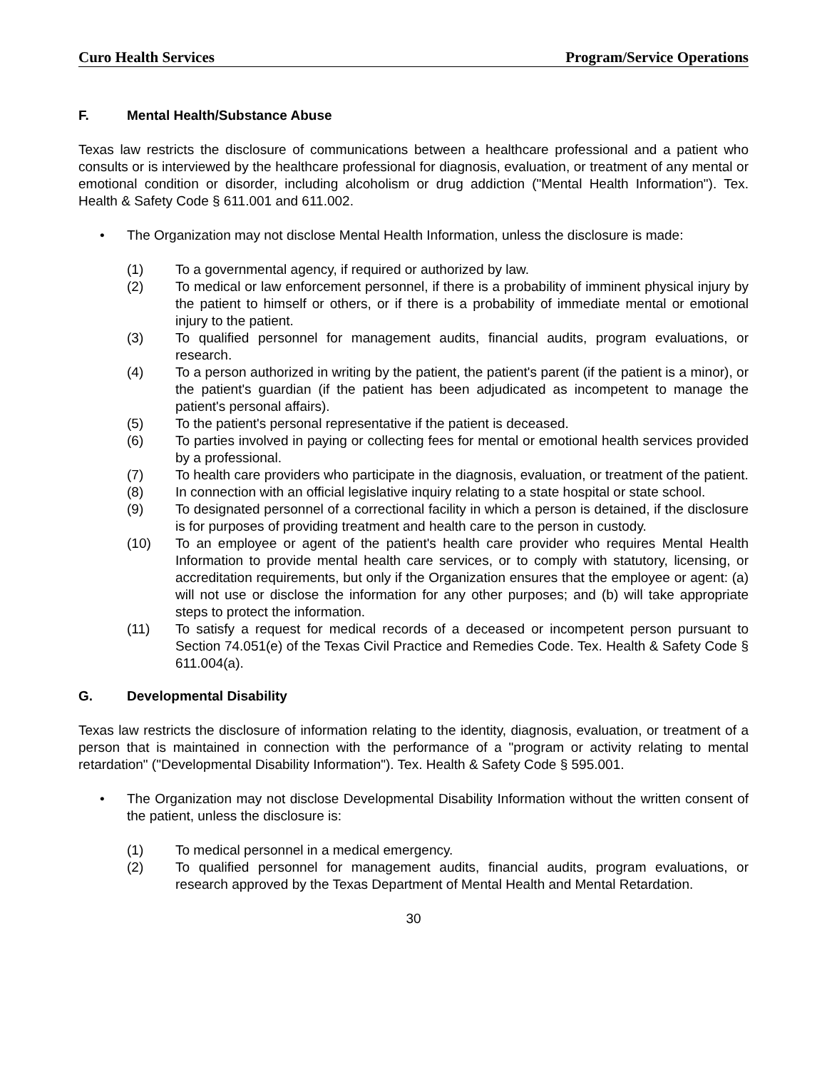Curo Health Services Program/Service Operations
F. Mental Health/Substance Abuse
Texas law restricts the disclosure of communications between a healthcare professional and a patient who consults or is interviewed by the healthcare professional for diagnosis, evaluation, or treatment of any mental or emotional condition or disorder, including alcoholism or drug addiction ("Mental Health Information"). Tex. Health & Safety Code § 611.001 and 611.002.
• The Organization may not disclose Mental Health Information, unless the disclosure is made:
(1) To a governmental agency, if required or authorized by law.
(2) To medical or law enforcement personnel, if there is a probability of imminent physical injury by the patient to himself or others, or if there is a probability of immediate mental or emotional injury to the patient.
(3) To qualified personnel for management audits, financial audits, program evaluations, or research.
(4) To a person authorized in writing by the patient, the patient's parent (if the patient is a minor), or the patient's guardian (if the patient has been adjudicated as incompetent to manage the patient's personal affairs).
(5) To the patient's personal representative if the patient is deceased.
(6) To parties involved in paying or collecting fees for mental or emotional health services provided by a professional.
(7) To health care providers who participate in the diagnosis, evaluation, or treatment of the patient.
(8) In connection with an official legislative inquiry relating to a state hospital or state school.
(9) To designated personnel of a correctional facility in which a person is detained, if the disclosure is for purposes of providing treatment and health care to the person in custody.
(10) To an employee or agent of the patient's health care provider who requires Mental Health Information to provide mental health care services, or to comply with statutory, licensing, or accreditation requirements, but only if the Organization ensures that the employee or agent: (a) will not use or disclose the information for any other purposes; and (b) will take appropriate steps to protect the information.
(11) To satisfy a request for medical records of a deceased or incompetent person pursuant to Section 74.051(e) of the Texas Civil Practice and Remedies Code. Tex. Health & Safety Code § 611.004(a).
G. Developmental Disability
Texas law restricts the disclosure of information relating to the identity, diagnosis, evaluation, or treatment of a person that is maintained in connection with the performance of a "program or activity relating to mental retardation" ("Developmental Disability Information"). Tex. Health & Safety Code § 595.001.
• The Organization may not disclose Developmental Disability Information without the written consent of the patient, unless the disclosure is:
(1) To medical personnel in a medical emergency.
(2) To qualified personnel for management audits, financial audits, program evaluations, or research approved by the Texas Department of Mental Health and Mental Retardation.
30